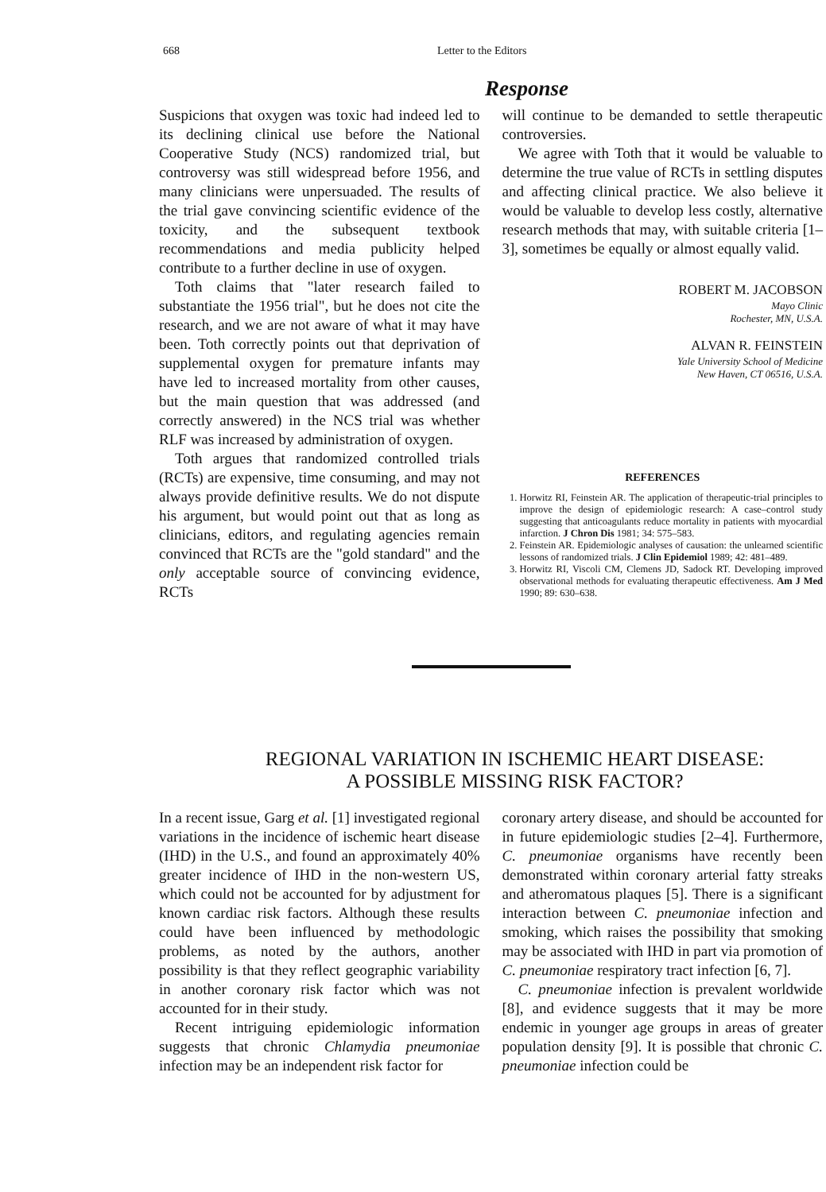668 Letter to the Editors
Response
Suspicions that oxygen was toxic had indeed led to its declining clinical use before the National Cooperative Study (NCS) randomized trial, but controversy was still widespread before 1956, and many clinicians were unpersuaded. The results of the trial gave convincing scientific evidence of the toxicity, and the subsequent textbook recommendations and media publicity helped contribute to a further decline in use of oxygen.
Toth claims that "later research failed to substantiate the 1956 trial", but he does not cite the research, and we are not aware of what it may have been. Toth correctly points out that deprivation of supplemental oxygen for premature infants may have led to increased mortality from other causes, but the main question that was addressed (and correctly answered) in the NCS trial was whether RLF was increased by administration of oxygen.
Toth argues that randomized controlled trials (RCTs) are expensive, time consuming, and may not always provide definitive results. We do not dispute his argument, but would point out that as long as clinicians, editors, and regulating agencies remain convinced that RCTs are the "gold standard" and the only acceptable source of convincing evidence, RCTs
will continue to be demanded to settle therapeutic controversies.
We agree with Toth that it would be valuable to determine the true value of RCTs in settling disputes and affecting clinical practice. We also believe it would be valuable to develop less costly, alternative research methods that may, with suitable criteria [1–3], sometimes be equally or almost equally valid.
ROBERT M. JACOBSON
Mayo Clinic
Rochester, MN, U.S.A.
ALVAN R. FEINSTEIN
Yale University School of Medicine
New Haven, CT 06516, U.S.A.
REFERENCES
1. Horwitz RI, Feinstein AR. The application of therapeutic-trial principles to improve the design of epidemiologic research: A case–control study suggesting that anticoagulants reduce mortality in patients with myocardial infarction. J Chron Dis 1981; 34: 575–583.
2. Feinstein AR. Epidemiologic analyses of causation: the unlearned scientific lessons of randomized trials. J Clin Epidemiol 1989; 42: 481–489.
3. Horwitz RI, Viscoli CM, Clemens JD, Sadock RT. Developing improved observational methods for evaluating therapeutic effectiveness. Am J Med 1990; 89: 630–638.
REGIONAL VARIATION IN ISCHEMIC HEART DISEASE:
A POSSIBLE MISSING RISK FACTOR?
In a recent issue, Garg et al. [1] investigated regional variations in the incidence of ischemic heart disease (IHD) in the U.S., and found an approximately 40% greater incidence of IHD in the non-western US, which could not be accounted for by adjustment for known cardiac risk factors. Although these results could have been influenced by methodologic problems, as noted by the authors, another possibility is that they reflect geographic variability in another coronary risk factor which was not accounted for in their study.
Recent intriguing epidemiologic information suggests that chronic Chlamydia pneumoniae infection may be an independent risk factor for
coronary artery disease, and should be accounted for in future epidemiologic studies [2–4]. Furthermore, C. pneumoniae organisms have recently been demonstrated within coronary arterial fatty streaks and atheromatous plaques [5]. There is a significant interaction between C. pneumoniae infection and smoking, which raises the possibility that smoking may be associated with IHD in part via promotion of C. pneumoniae respiratory tract infection [6, 7].
C. pneumoniae infection is prevalent worldwide [8], and evidence suggests that it may be more endemic in younger age groups in areas of greater population density [9]. It is possible that chronic C. pneumoniae infection could be